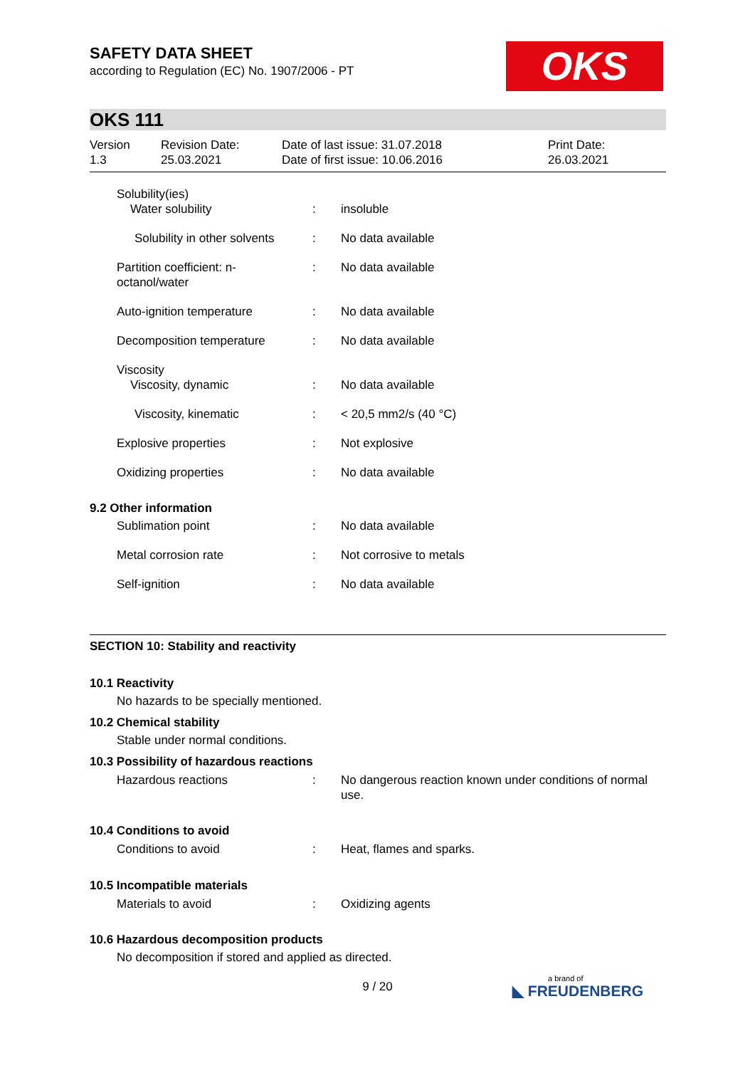OKS
SAFETY DATA SHEET
according to Regulation (EC) No. 1907/2006 - PT
OKS 111
Version
1.3
Revision Date:
25.03.2021
Date of last issue: 31.07.2018
Date of first issue: 10.06.2016
Print Date:
26.03.2021
| Solubility(ies) Water solubility | : | insoluble |
| Solubility in other solvents | : | No data available |
| Partition coefficient: n- octanol/water | : | No data available |
| Auto-ignition temperature | : | No data available |
| Decomposition temperature | : | No data available |
| Viscosity Viscosity, dynamic | : | No data available |
| Viscosity, kinematic | : | < 20,5 mm2/s (40 °C) |
| Explosive properties | : | Not explosive |
| Oxidizing properties | : | No data available |
9.2 Other information
| Sublimation point | : | No data available |
| Metal corrosion rate | : | Not corrosive to metals |
| Self-ignition | : | No data available |
SECTION 10: Stability and reactivity
10.1 Reactivity
No hazards to be specially mentioned.
10.2 Chemical stability
Stable under normal conditions.
10.3 Possibility of hazardous reactions
| Hazardous reactions | : | No dangerous reaction known under conditions of normal use. |
10.4 Conditions to avoid
| Conditions to avoid | : | Heat, flames and sparks. |
10.5 Incompatible materials
| Materials to avoid | : | Oxidizing agents |
10.6 Hazardous decomposition products
No decomposition if stored and applied as directed.
9 / 20 a brand of
◣ FREUDENBERG